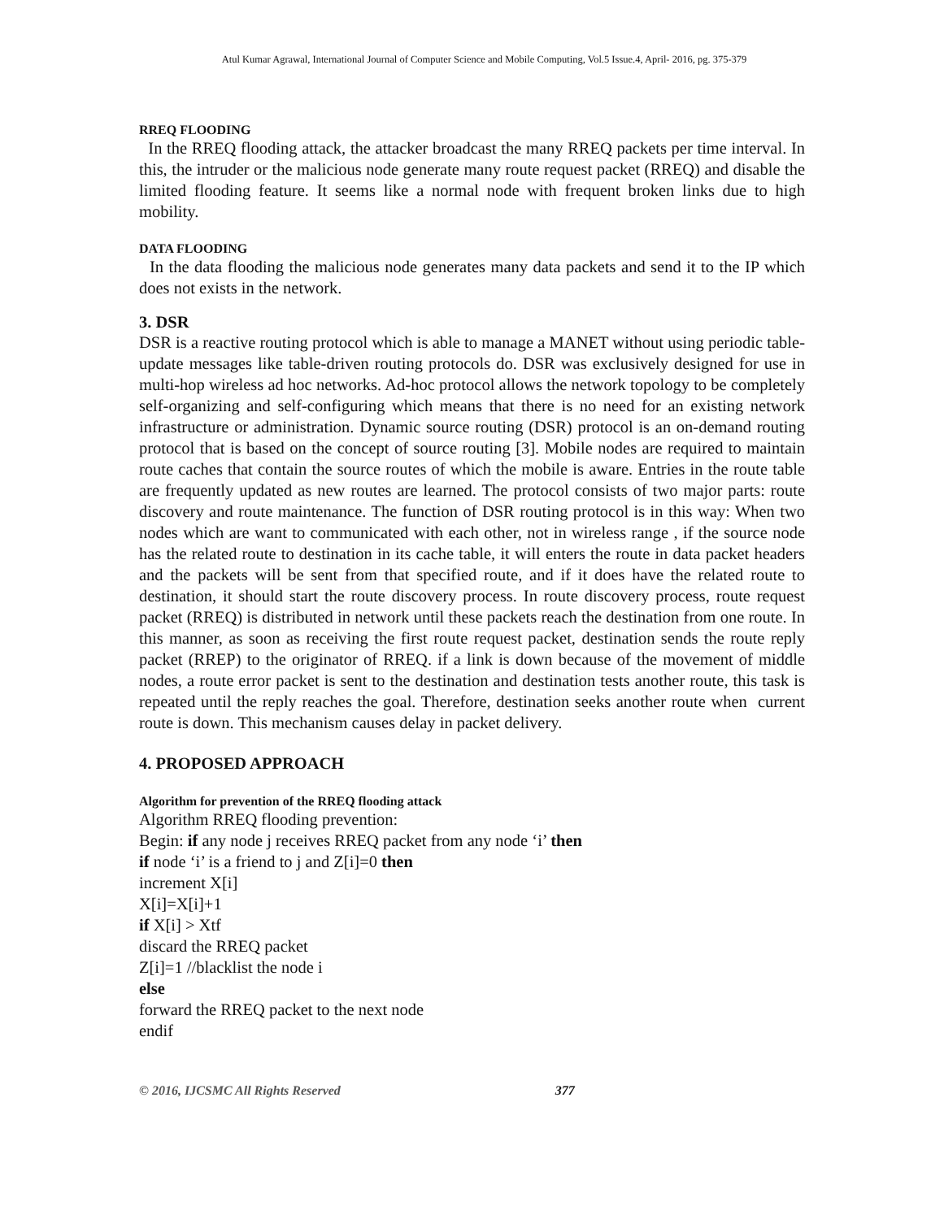Atul Kumar Agrawal, International Journal of Computer Science and Mobile Computing, Vol.5 Issue.4, April- 2016, pg. 375-379
RREQ FLOODING
In the RREQ flooding attack, the attacker broadcast the many RREQ packets per time interval. In this, the intruder or the malicious node generate many route request packet (RREQ) and disable the limited flooding feature. It seems like a normal node with frequent broken links due to high mobility.
DATA FLOODING
In the data flooding the malicious node generates many data packets and send it to the IP which does not exists in the network.
3. DSR
DSR is a reactive routing protocol which is able to manage a MANET without using periodic table-update messages like table-driven routing protocols do. DSR was exclusively designed for use in multi-hop wireless ad hoc networks. Ad-hoc protocol allows the network topology to be completely self-organizing and self-configuring which means that there is no need for an existing network infrastructure or administration. Dynamic source routing (DSR) protocol is an on-demand routing protocol that is based on the concept of source routing [3]. Mobile nodes are required to maintain route caches that contain the source routes of which the mobile is aware. Entries in the route table are frequently updated as new routes are learned. The protocol consists of two major parts: route discovery and route maintenance. The function of DSR routing protocol is in this way: When two nodes which are want to communicated with each other, not in wireless range , if the source node has the related route to destination in its cache table, it will enters the route in data packet headers and the packets will be sent from that specified route, and if it does have the related route to destination, it should start the route discovery process. In route discovery process, route request packet (RREQ) is distributed in network until these packets reach the destination from one route. In this manner, as soon as receiving the first route request packet, destination sends the route reply packet (RREP) to the originator of RREQ. if a link is down because of the movement of middle nodes, a route error packet is sent to the destination and destination tests another route, this task is repeated until the reply reaches the goal. Therefore, destination seeks another route when current route is down. This mechanism causes delay in packet delivery.
4. PROPOSED APPROACH
Algorithm for prevention of the RREQ flooding attack
Algorithm RREQ flooding prevention:
Begin: if any node j receives RREQ packet from any node ‘i’ then
if node ‘i’ is a friend to j and Z[i]=0 then
increment X[i]
X[i]=X[i]+1
if X[i] > Xtf
discard the RREQ packet
Z[i]=1 //blacklist the node i
else
forward the RREQ packet to the next node
endif
© 2016, IJCSMC All Rights Reserved 377